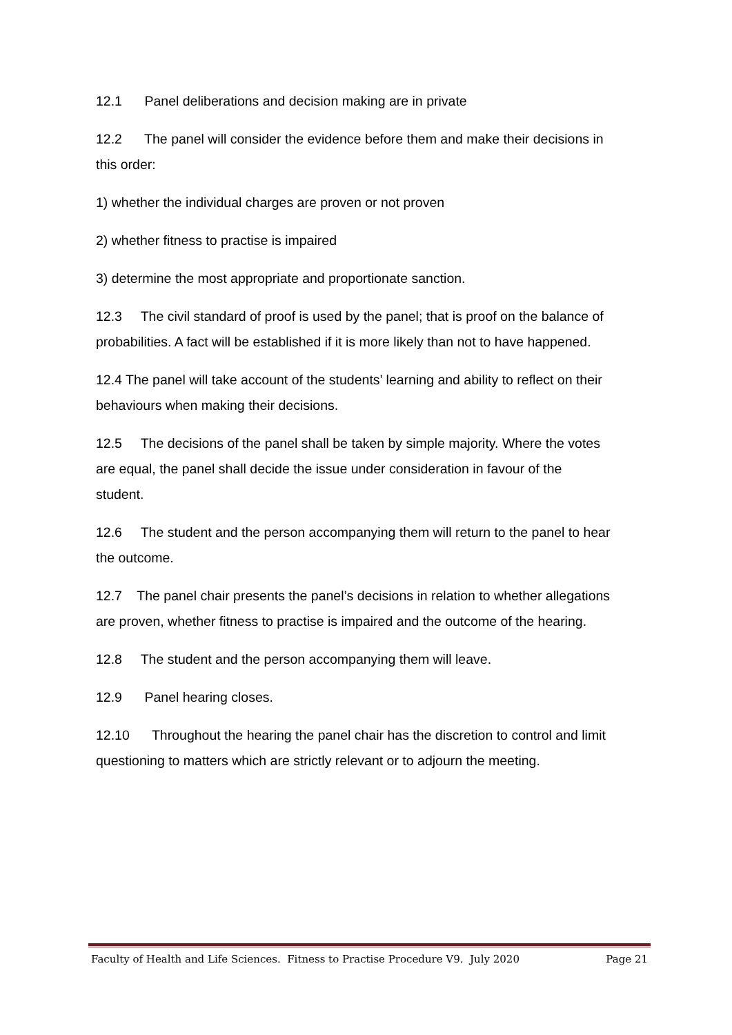12.1 Panel deliberations and decision making are in private
12.2 The panel will consider the evidence before them and make their decisions in this order:
1) whether the individual charges are proven or not proven
2) whether fitness to practise is impaired
3) determine the most appropriate and proportionate sanction.
12.3 The civil standard of proof is used by the panel; that is proof on the balance of probabilities. A fact will be established if it is more likely than not to have happened.
12.4 The panel will take account of the students’ learning and ability to reflect on their behaviours when making their decisions.
12.5 The decisions of the panel shall be taken by simple majority. Where the votes are equal, the panel shall decide the issue under consideration in favour of the student.
12.6 The student and the person accompanying them will return to the panel to hear the outcome.
12.7 The panel chair presents the panel’s decisions in relation to whether allegations are proven, whether fitness to practise is impaired and the outcome of the hearing.
12.8 The student and the person accompanying them will leave.
12.9 Panel hearing closes.
12.10 Throughout the hearing the panel chair has the discretion to control and limit questioning to matters which are strictly relevant or to adjourn the meeting.
Faculty of Health and Life Sciences. Fitness to Practise Procedure V9. July 2020 Page 21